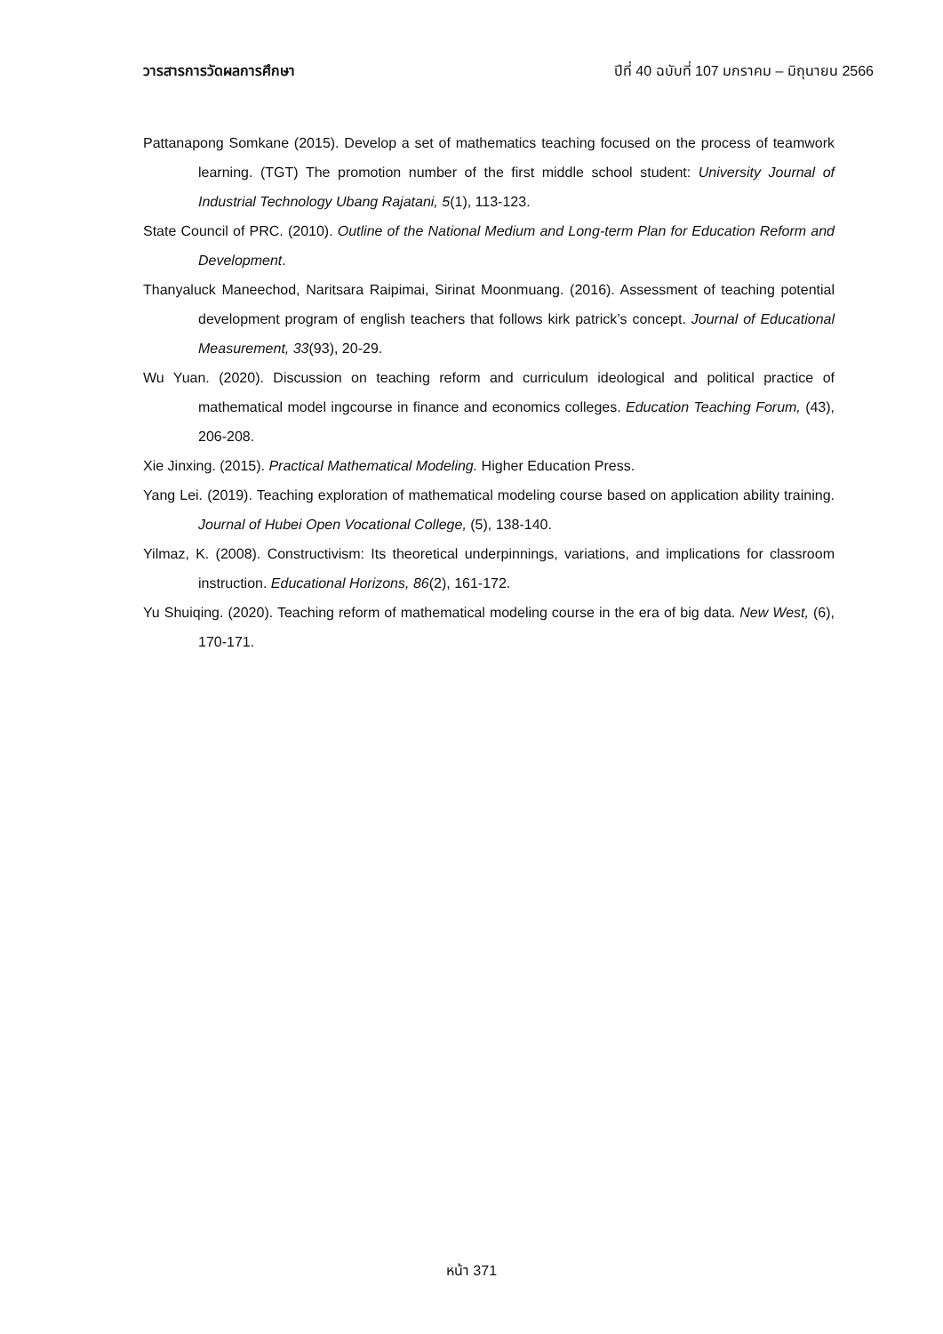วารสารการวัดผลการศึกษา ปีที่ 40 ฉบับที่ 107 มกราคม – มิถุนายน 2566
Pattanapong Somkane (2015). Develop a set of mathematics teaching focused on the process of teamwork learning. (TGT) The promotion number of the first middle school student: University Journal of Industrial Technology Ubang Rajatani, 5(1), 113-123.
State Council of PRC. (2010). Outline of the National Medium and Long-term Plan for Education Reform and Development.
Thanyaluck Maneechod, Naritsara Raipimai, Sirinat Moonmuang. (2016). Assessment of teaching potential development program of english teachers that follows kirk patrick’s concept. Journal of Educational Measurement, 33(93), 20-29.
Wu Yuan. (2020). Discussion on teaching reform and curriculum ideological and political practice of mathematical model ingcourse in finance and economics colleges. Education Teaching Forum, (43), 206-208.
Xie Jinxing. (2015). Practical Mathematical Modeling. Higher Education Press.
Yang Lei. (2019). Teaching exploration of mathematical modeling course based on application ability training. Journal of Hubei Open Vocational College, (5), 138-140.
Yilmaz, K. (2008). Constructivism: Its theoretical underpinnings, variations, and implications for classroom instruction. Educational Horizons, 86(2), 161-172.
Yu Shuiqing. (2020). Teaching reform of mathematical modeling course in the era of big data. New West, (6), 170-171.
หน้า 371